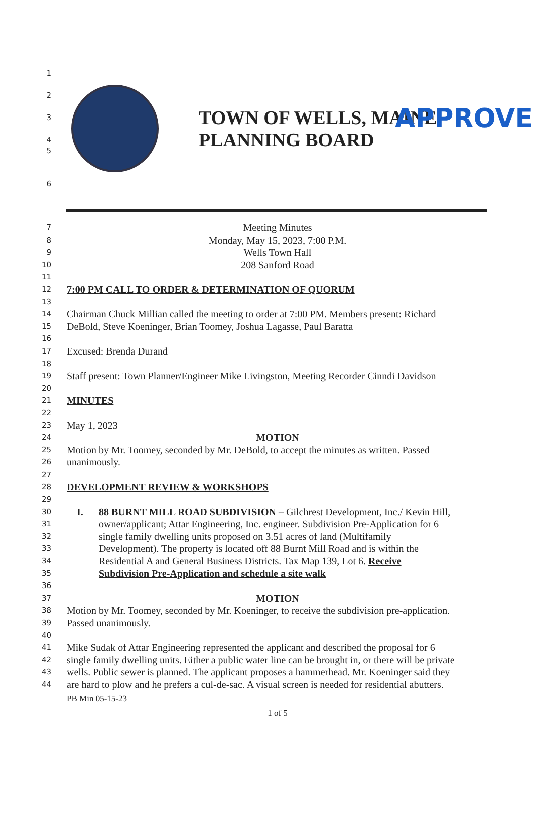APPROVE
1
2
3
4
5
6
TOWN OF WELLS, MAINE
PLANNING BOARD
7 Meeting Minutes
8 Monday, May 15, 2023, 7:00 P.M.
9 Wells Town Hall
10 208 Sanford Road
11
12 7:00 PM CALL TO ORDER & DETERMINATION OF QUORUM
13
14 Chairman Chuck Millian called the meeting to order at 7:00 PM. Members present: Richard
15 DeBold, Steve Koeninger, Brian Toomey, Joshua Lagasse, Paul Baratta
16
17 Excused: Brenda Durand
18
19 Staff present: Town Planner/Engineer Mike Livingston, Meeting Recorder Cinndi Davidson
20
21 MINUTES
22
23 May 1, 2023
24 MOTION
25 Motion by Mr. Toomey, seconded by Mr. DeBold, to accept the minutes as written. Passed
26 unanimously.
27
28 DEVELOPMENT REVIEW & WORKSHOPS
29
30 I. 88 BURNT MILL ROAD SUBDIVISION – Gilchrest Development, Inc./ Kevin Hill,
31 owner/applicant; Attar Engineering, Inc. engineer. Subdivision Pre-Application for 6
32 single family dwelling units proposed on 3.51 acres of land (Multifamily
33 Development). The property is located off 88 Burnt Mill Road and is within the
34 Residential A and General Business Districts. Tax Map 139, Lot 6. Receive
35 Subdivision Pre-Application and schedule a site walk
36
37 MOTION
38 Motion by Mr. Toomey, seconded by Mr. Koeninger, to receive the subdivision pre-application.
39 Passed unanimously.
40
41 Mike Sudak of Attar Engineering represented the applicant and described the proposal for 6
42 single family dwelling units. Either a public water line can be brought in, or there will be private
43 wells. Public sewer is planned. The applicant proposes a hammerhead. Mr. Koeninger said they
44 are hard to plow and he prefers a cul-de-sac. A visual screen is needed for residential abutters.
PB Min 05-15-23
1 of 5